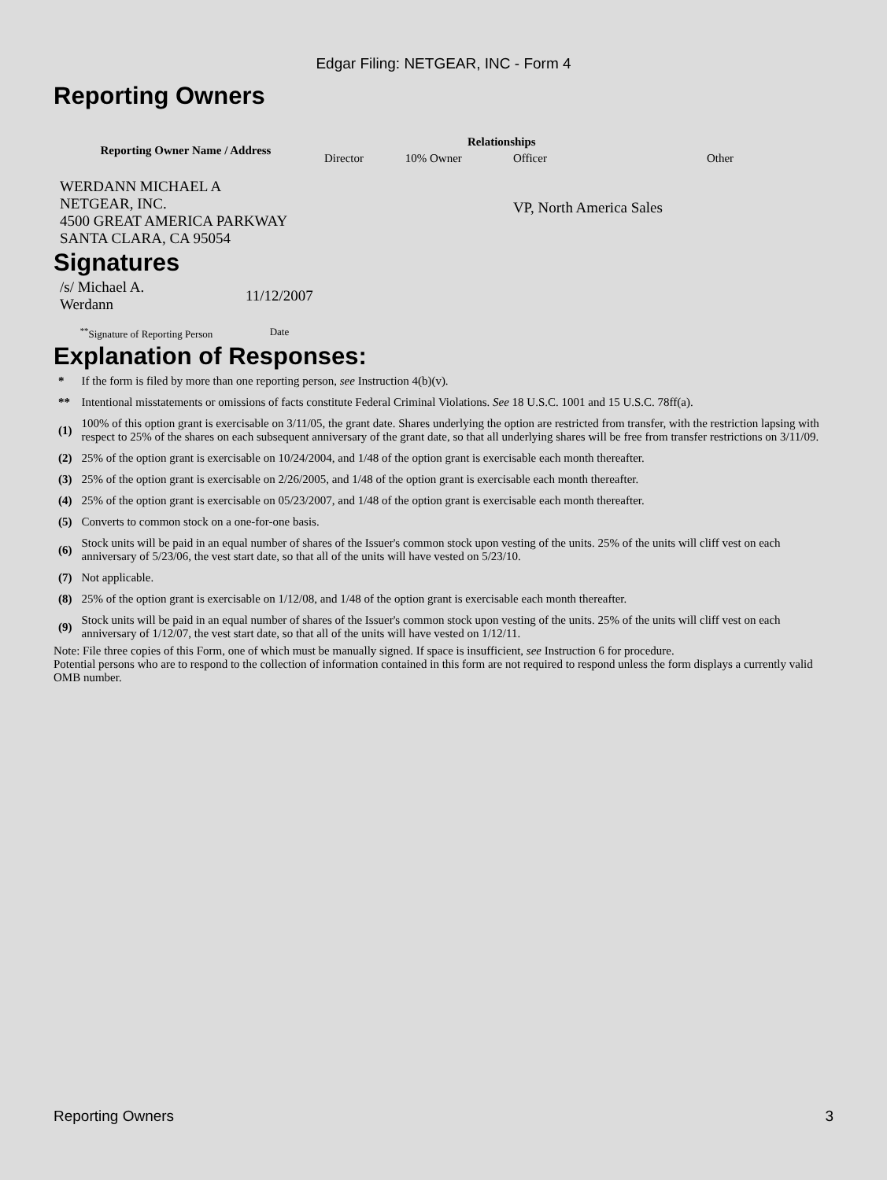Edgar Filing: NETGEAR, INC - Form 4
Reporting Owners
| Reporting Owner Name / Address | Relationships | | | |
| --- | --- | --- | --- | --- |
| | Director | 10% Owner | Officer | Other |
| WERDANN MICHAEL A NETGEAR, INC. 4500 GREAT AMERICA PARKWAY SANTA CLARA, CA 95054 | | | VP, North America Sales | |
Signatures
| /s/ Michael A. Werdann | 11/12/2007 |
| <sup>**</sup> Signature of Reporting Person | Date |
Explanation of Responses:
| * | If the form is filed by more than one reporting person, see Instruction 4(b)(v). |
| ** | Intentional misstatements or omissions of facts constitute Federal Criminal Violations. See 18 U.S.C. 1001 and 15 U.S.C. 78ff(a). |
| (1) | 100% of this option grant is exercisable on 3/11/05, the grant date. Shares underlying the option are restricted from transfer, with the restriction lapsing with respect to 25% of the shares on each subsequent anniversary of the grant date, so that all underlying shares will be free from transfer restrictions on 3/11/09. |
| (2) | 25% of the option grant is exercisable on 10/24/2004, and 1/48 of the option grant is exercisable each month thereafter. |
| (3) | 25% of the option grant is exercisable on 2/26/2005, and 1/48 of the option grant is exercisable each month thereafter. |
| (4) | 25% of the option grant is exercisable on 05/23/2007, and 1/48 of the option grant is exercisable each month thereafter. |
| (5) | Converts to common stock on a one-for-one basis. |
| (6) | Stock units will be paid in an equal number of shares of the Issuer's common stock upon vesting of the units. 25% of the units will cliff vest on each anniversary of 5/23/06, the vest start date, so that all of the units will have vested on 5/23/10. |
| (7) | Not applicable. |
| (8) | 25% of the option grant is exercisable on 1/12/08, and 1/48 of the option grant is exercisable each month thereafter. |
| (9) | Stock units will be paid in an equal number of shares of the Issuer's common stock upon vesting of the units. 25% of the units will cliff vest on each anniversary of 1/12/07, the vest start date, so that all of the units will have vested on 1/12/11. |
Note: File three copies of this Form, one of which must be manually signed. If space is insufficient, see Instruction 6 for procedure.
Potential persons who are to respond to the collection of information contained in this form are not required to respond unless the form displays a currently valid OMB number.
Reporting Owners 3